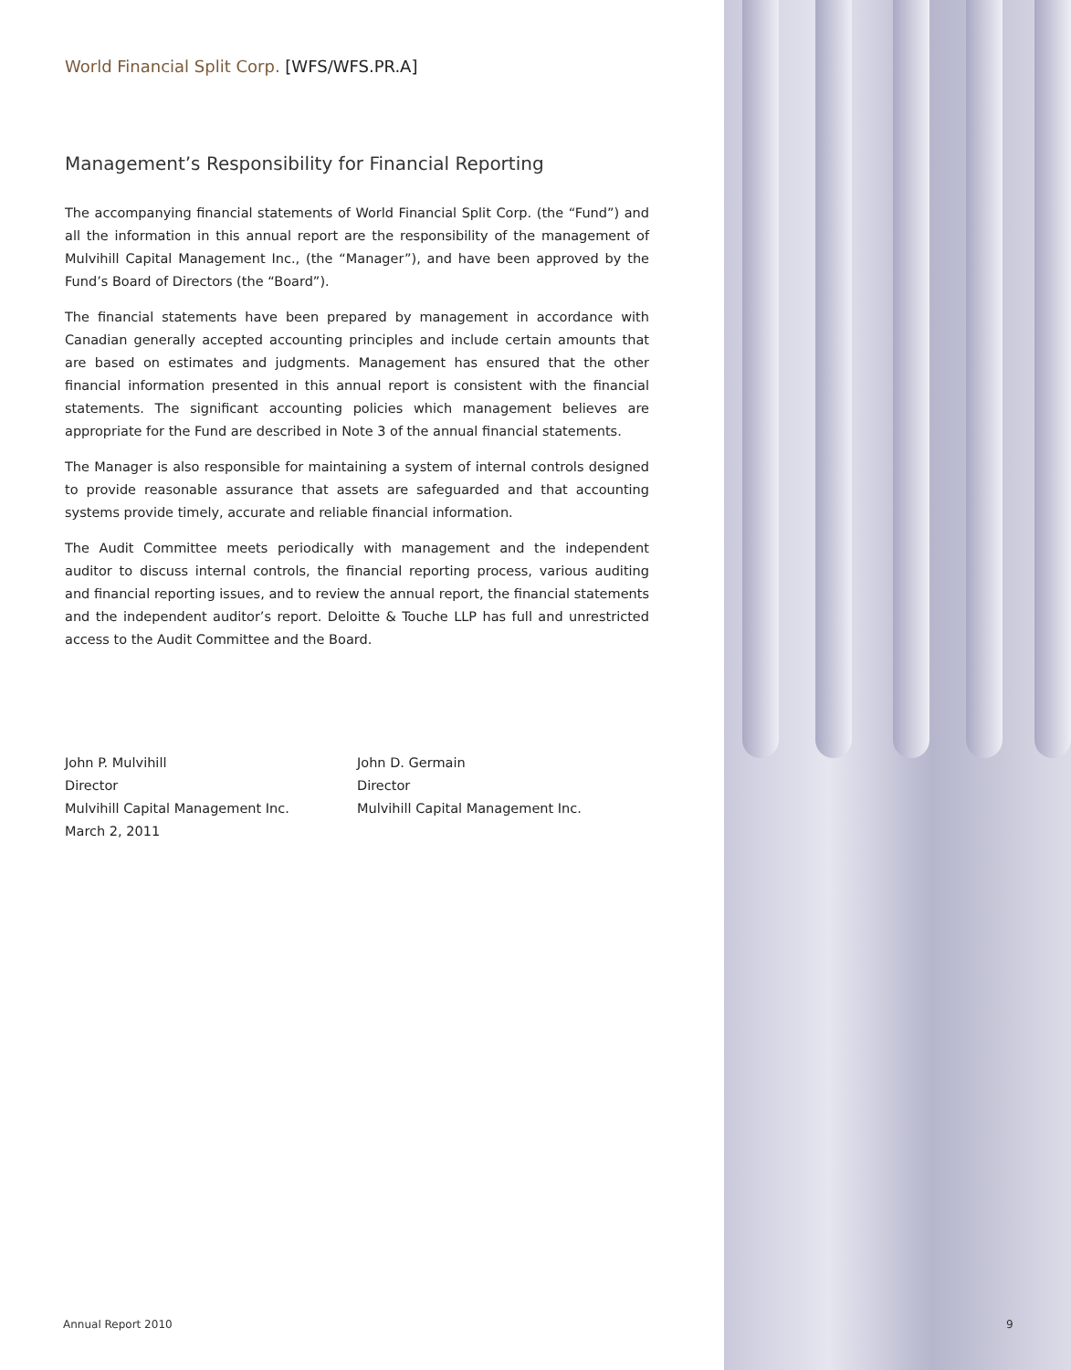World Financial Split Corp. [WFS/WFS.PR.A]
Management’s Responsibility for Financial Reporting
The accompanying financial statements of World Financial Split Corp. (the “Fund”) and all the information in this annual report are the responsibility of the management of Mulvihill Capital Management Inc., (the “Manager”), and have been approved by the Fund’s Board of Directors (the “Board”).
The financial statements have been prepared by management in accordance with Canadian generally accepted accounting principles and include certain amounts that are based on estimates and judgments. Management has ensured that the other financial information presented in this annual report is consistent with the financial statements. The significant accounting policies which management believes are appropriate for the Fund are described in Note 3 of the annual financial statements.
The Manager is also responsible for maintaining a system of internal controls designed to provide reasonable assurance that assets are safeguarded and that accounting systems provide timely, accurate and reliable financial information.
The Audit Committee meets periodically with management and the independent auditor to discuss internal controls, the financial reporting process, various auditing and financial reporting issues, and to review the annual report, the financial statements and the independent auditor’s report. Deloitte & Touche LLP has full and unrestricted access to the Audit Committee and the Board.
John P. Mulvihill
Director
Mulvihill Capital Management Inc.
March 2, 2011
John D. Germain
Director
Mulvihill Capital Management Inc.
Annual Report 2010 9